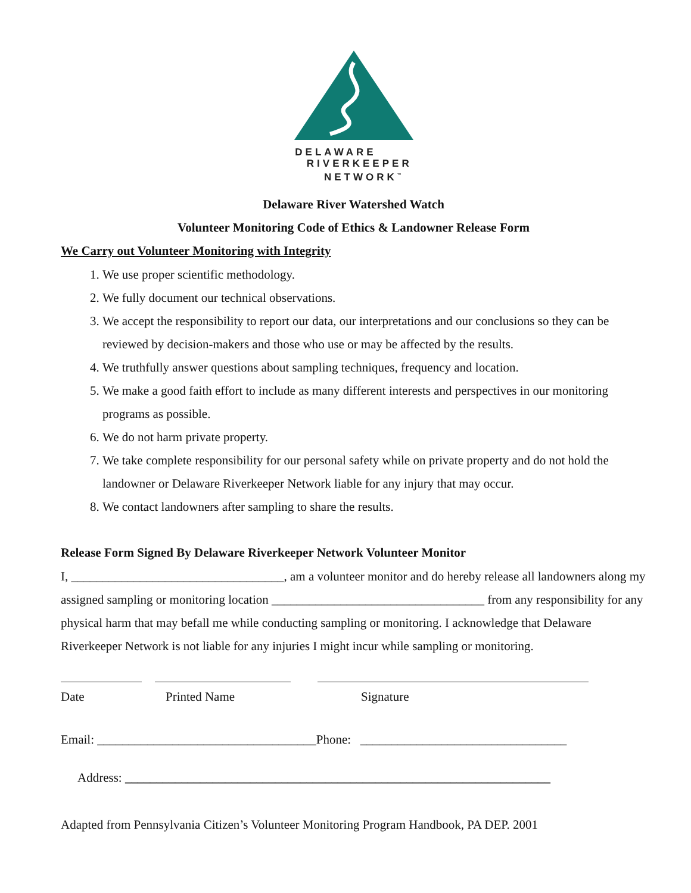DELAWARE
RIVERKEEPER
NETWORK<sup>™</sup>
Delaware River Watershed Watch
Volunteer Monitoring Code of Ethics & Landowner Release Form
We Carry out Volunteer Monitoring with Integrity
1. We use proper scientific methodology.
2. We fully document our technical observations.
3. We accept the responsibility to report our data, our interpretations and our conclusions so they can be reviewed by decision-makers and those who use or may be affected by the results.
4. We truthfully answer questions about sampling techniques, frequency and location.
5. We make a good faith effort to include as many different interests and perspectives in our monitoring programs as possible.
6. We do not harm private property.
7. We take complete responsibility for our personal safety while on private property and do not hold the landowner or Delaware Riverkeeper Network liable for any injury that may occur.
8. We contact landowners after sampling to share the results.
Release Form Signed By Delaware Riverkeeper Network Volunteer Monitor
I, __________________________________, am a volunteer monitor and do hereby release all landowners along my assigned sampling or monitoring location __________________________________ from any responsibility for any physical harm that may befall me while conducting sampling or monitoring. I acknowledge that Delaware Riverkeeper Network is not liable for any injuries I might incur while sampling or monitoring.
Date Printed Name Signature
Email: ___________________________________Phone: _________________________________
Address: ____________________________________________________________________
Adapted from Pennsylvania Citizen’s Volunteer Monitoring Program Handbook, PA DEP. 2001